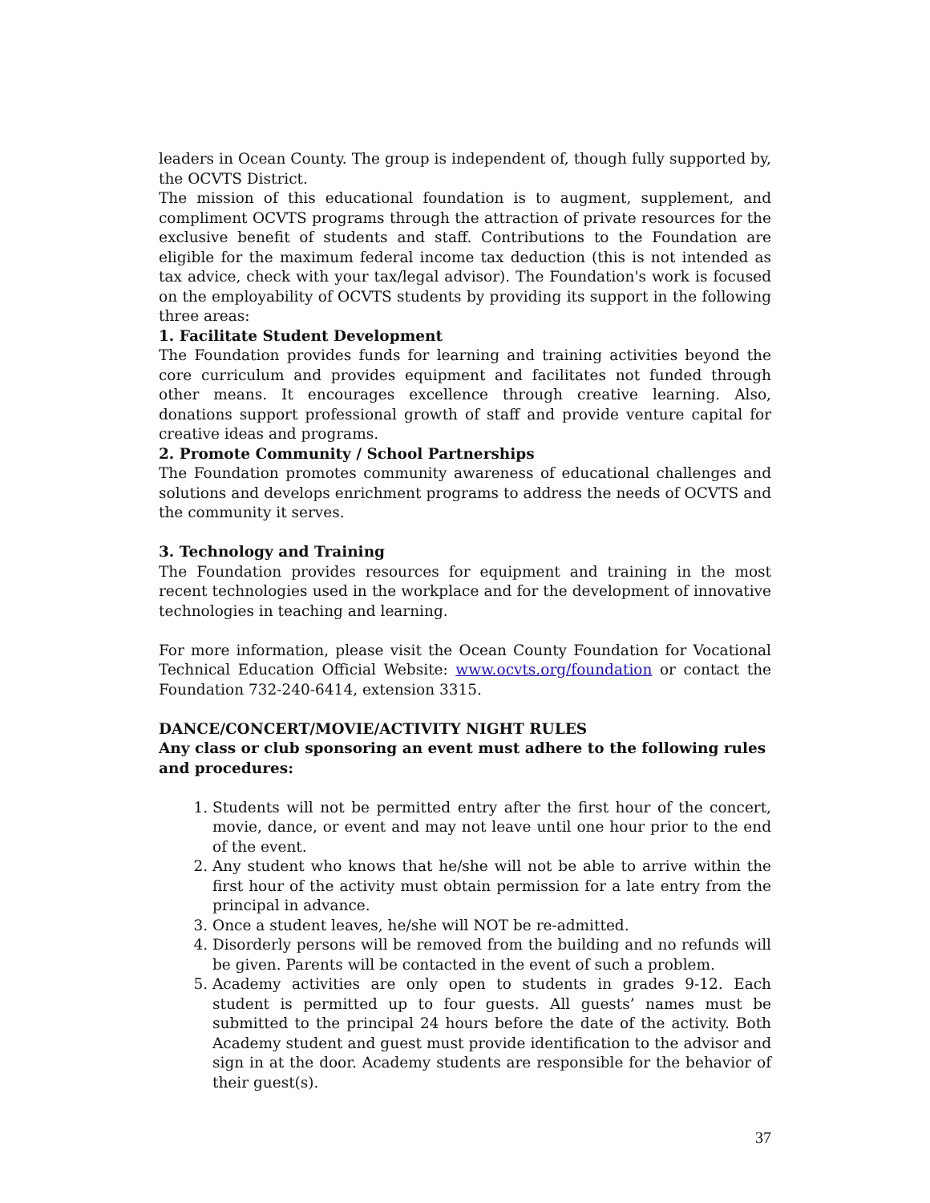leaders in Ocean County. The group is independent of, though fully supported by, the OCVTS District.
The mission of this educational foundation is to augment, supplement, and compliment OCVTS programs through the attraction of private resources for the exclusive benefit of students and staff. Contributions to the Foundation are eligible for the maximum federal income tax deduction (this is not intended as tax advice, check with your tax/legal advisor). The Foundation's work is focused on the employability of OCVTS students by providing its support in the following three areas:
1. Facilitate Student Development
The Foundation provides funds for learning and training activities beyond the core curriculum and provides equipment and facilitates not funded through other means. It encourages excellence through creative learning. Also, donations support professional growth of staff and provide venture capital for creative ideas and programs.
2. Promote Community / School Partnerships
The Foundation promotes community awareness of educational challenges and solutions and develops enrichment programs to address the needs of OCVTS and the community it serves.
3. Technology and Training
The Foundation provides resources for equipment and training in the most recent technologies used in the workplace and for the development of innovative technologies in teaching and learning.
For more information, please visit the Ocean County Foundation for Vocational Technical Education Official Website: www.ocvts.org/foundation or contact the Foundation 732-240-6414, extension 3315.
DANCE/CONCERT/MOVIE/ACTIVITY NIGHT RULES
Any class or club sponsoring an event must adhere to the following rules and procedures:
1. Students will not be permitted entry after the first hour of the concert, movie, dance, or event and may not leave until one hour prior to the end of the event.
2. Any student who knows that he/she will not be able to arrive within the first hour of the activity must obtain permission for a late entry from the principal in advance.
3. Once a student leaves, he/she will NOT be re-admitted.
4. Disorderly persons will be removed from the building and no refunds will be given. Parents will be contacted in the event of such a problem.
5. Academy activities are only open to students in grades 9-12. Each student is permitted up to four guests. All guests’ names must be submitted to the principal 24 hours before the date of the activity. Both Academy student and guest must provide identification to the advisor and sign in at the door. Academy students are responsible for the behavior of their guest(s).
37